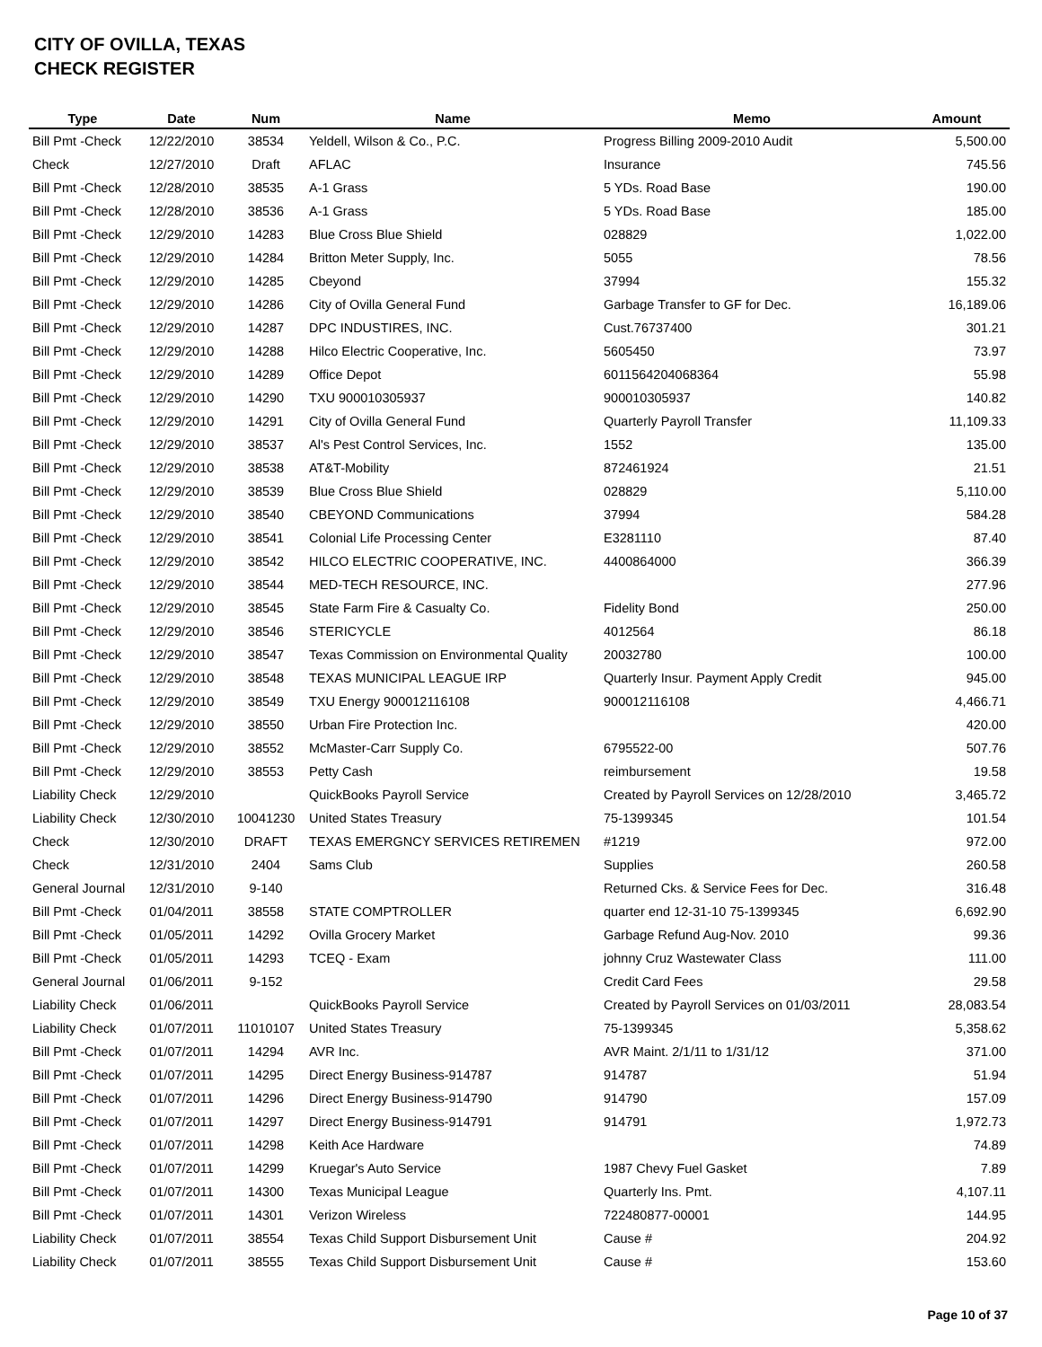CITY OF OVILLA, TEXAS
CHECK REGISTER
| Type | Date | Num | Name | Memo | Amount |
| --- | --- | --- | --- | --- | --- |
| Bill Pmt -Check | 12/22/2010 | 38534 | Yeldell, Wilson & Co., P.C. | Progress Billing 2009-2010 Audit | 5,500.00 |
| Check | 12/27/2010 | Draft | AFLAC | Insurance | 745.56 |
| Bill Pmt -Check | 12/28/2010 | 38535 | A-1 Grass | 5 YDs. Road Base | 190.00 |
| Bill Pmt -Check | 12/28/2010 | 38536 | A-1 Grass | 5 YDs. Road Base | 185.00 |
| Bill Pmt -Check | 12/29/2010 | 14283 | Blue Cross Blue Shield | 028829 | 1,022.00 |
| Bill Pmt -Check | 12/29/2010 | 14284 | Britton Meter Supply, Inc. | 5055 | 78.56 |
| Bill Pmt -Check | 12/29/2010 | 14285 | Cbeyond | 37994 | 155.32 |
| Bill Pmt -Check | 12/29/2010 | 14286 | City of Ovilla General Fund | Garbage Transfer to GF for Dec. | 16,189.06 |
| Bill Pmt -Check | 12/29/2010 | 14287 | DPC INDUSTIRES, INC. | Cust.76737400 | 301.21 |
| Bill Pmt -Check | 12/29/2010 | 14288 | Hilco Electric Cooperative, Inc. | 5605450 | 73.97 |
| Bill Pmt -Check | 12/29/2010 | 14289 | Office Depot | 6011564204068364 | 55.98 |
| Bill Pmt -Check | 12/29/2010 | 14290 | TXU 900010305937 | 900010305937 | 140.82 |
| Bill Pmt -Check | 12/29/2010 | 14291 | City of Ovilla General Fund | Quarterly Payroll Transfer | 11,109.33 |
| Bill Pmt -Check | 12/29/2010 | 38537 | Al's Pest Control Services, Inc. | 1552 | 135.00 |
| Bill Pmt -Check | 12/29/2010 | 38538 | AT&T-Mobility | 872461924 | 21.51 |
| Bill Pmt -Check | 12/29/2010 | 38539 | Blue Cross Blue Shield | 028829 | 5,110.00 |
| Bill Pmt -Check | 12/29/2010 | 38540 | CBEYOND Communications | 37994 | 584.28 |
| Bill Pmt -Check | 12/29/2010 | 38541 | Colonial Life Processing Center | E3281110 | 87.40 |
| Bill Pmt -Check | 12/29/2010 | 38542 | HILCO ELECTRIC COOPERATIVE, INC. | 4400864000 | 366.39 |
| Bill Pmt -Check | 12/29/2010 | 38544 | MED-TECH RESOURCE, INC. | | 277.96 |
| Bill Pmt -Check | 12/29/2010 | 38545 | State Farm Fire & Casualty Co. | Fidelity Bond | 250.00 |
| Bill Pmt -Check | 12/29/2010 | 38546 | STERICYCLE | 4012564 | 86.18 |
| Bill Pmt -Check | 12/29/2010 | 38547 | Texas Commission on Environmental Quality | 20032780 | 100.00 |
| Bill Pmt -Check | 12/29/2010 | 38548 | TEXAS MUNICIPAL LEAGUE IRP | Quarterly Insur. Payment Apply Credit | 945.00 |
| Bill Pmt -Check | 12/29/2010 | 38549 | TXU Energy 900012116108 | 900012116108 | 4,466.71 |
| Bill Pmt -Check | 12/29/2010 | 38550 | Urban Fire Protection Inc. | | 420.00 |
| Bill Pmt -Check | 12/29/2010 | 38552 | McMaster-Carr Supply Co. | 6795522-00 | 507.76 |
| Bill Pmt -Check | 12/29/2010 | 38553 | Petty Cash | reimbursement | 19.58 |
| Liability Check | 12/29/2010 | | QuickBooks Payroll Service | Created by Payroll Services on 12/28/2010 | 3,465.72 |
| Liability Check | 12/30/2010 | 10041230 | United States Treasury | 75-1399345 | 101.54 |
| Check | 12/30/2010 | DRAFT | TEXAS EMERGNCY SERVICES RETIREMEN | #1219 | 972.00 |
| Check | 12/31/2010 | 2404 | Sams Club | Supplies | 260.58 |
| General Journal | 12/31/2010 | 9-140 | | Returned Cks. & Service Fees for Dec. | 316.48 |
| Bill Pmt -Check | 01/04/2011 | 38558 | STATE COMPTROLLER | quarter end 12-31-10 75-1399345 | 6,692.90 |
| Bill Pmt -Check | 01/05/2011 | 14292 | Ovilla Grocery Market | Garbage Refund Aug-Nov. 2010 | 99.36 |
| Bill Pmt -Check | 01/05/2011 | 14293 | TCEQ - Exam | johnny Cruz Wastewater Class | 111.00 |
| General Journal | 01/06/2011 | 9-152 | | Credit Card Fees | 29.58 |
| Liability Check | 01/06/2011 | | QuickBooks Payroll Service | Created by Payroll Services on 01/03/2011 | 28,083.54 |
| Liability Check | 01/07/2011 | 11010107 | United States Treasury | 75-1399345 | 5,358.62 |
| Bill Pmt -Check | 01/07/2011 | 14294 | AVR Inc. | AVR Maint. 2/1/11 to 1/31/12 | 371.00 |
| Bill Pmt -Check | 01/07/2011 | 14295 | Direct Energy Business-914787 | 914787 | 51.94 |
| Bill Pmt -Check | 01/07/2011 | 14296 | Direct Energy Business-914790 | 914790 | 157.09 |
| Bill Pmt -Check | 01/07/2011 | 14297 | Direct Energy Business-914791 | 914791 | 1,972.73 |
| Bill Pmt -Check | 01/07/2011 | 14298 | Keith Ace Hardware | | 74.89 |
| Bill Pmt -Check | 01/07/2011 | 14299 | Kruegar's Auto Service | 1987 Chevy Fuel Gasket | 7.89 |
| Bill Pmt -Check | 01/07/2011 | 14300 | Texas Municipal League | Quarterly Ins. Pmt. | 4,107.11 |
| Bill Pmt -Check | 01/07/2011 | 14301 | Verizon Wireless | 722480877-00001 | 144.95 |
| Liability Check | 01/07/2011 | 38554 | Texas Child Support Disbursement Unit | Cause # | 204.92 |
| Liability Check | 01/07/2011 | 38555 | Texas Child Support Disbursement Unit | Cause # | 153.60 |
Page 10 of 37